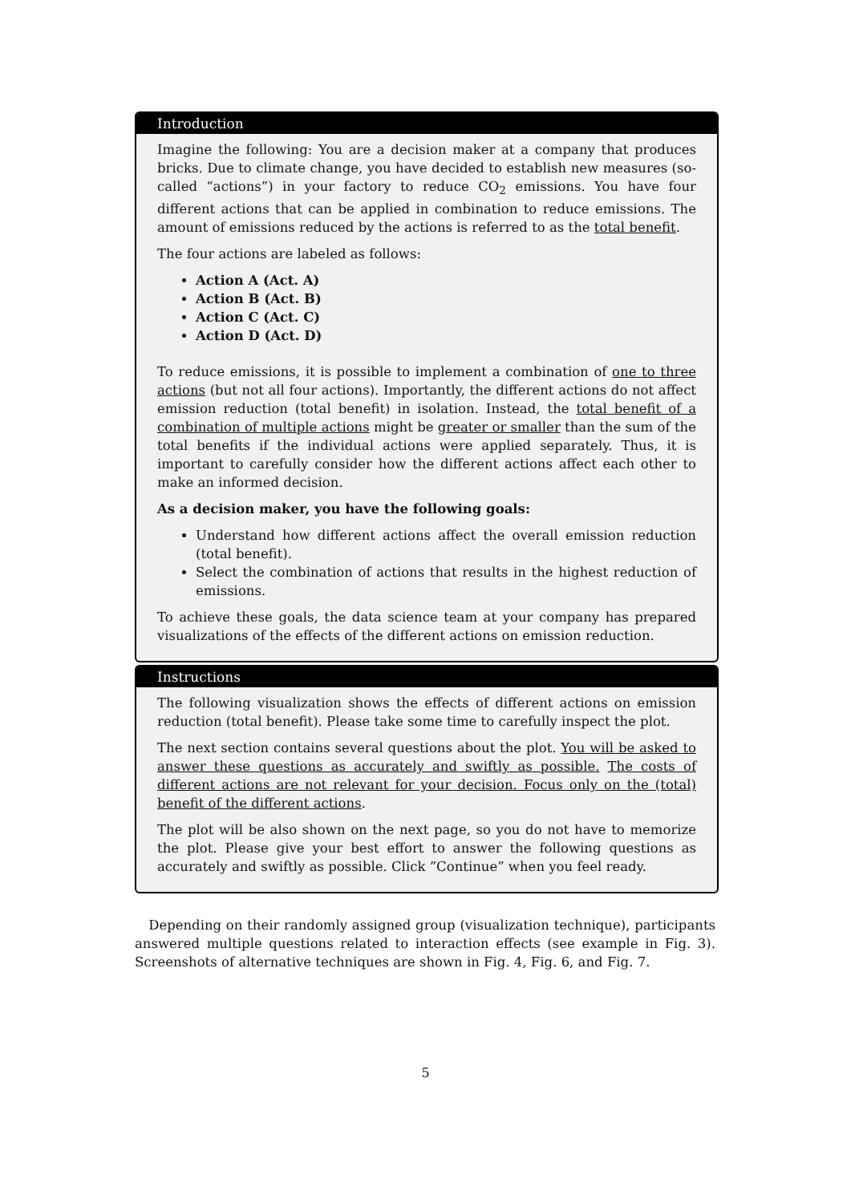Introduction
Imagine the following: You are a decision maker at a company that produces bricks. Due to climate change, you have decided to establish new measures (so-called “actions”) in your factory to reduce CO<sub>2</sub> emissions. You have four different actions that can be applied in combination to reduce emissions. The amount of emissions reduced by the actions is referred to as the total benefit.
The four actions are labeled as follows:
Action A (Act. A)
Action B (Act. B)
Action C (Act. C)
Action D (Act. D)
To reduce emissions, it is possible to implement a combination of one to three actions (but not all four actions). Importantly, the different actions do not affect emission reduction (total benefit) in isolation. Instead, the total benefit of a combination of multiple actions might be greater or smaller than the sum of the total benefits if the individual actions were applied separately. Thus, it is important to carefully consider how the different actions affect each other to make an informed decision.
As a decision maker, you have the following goals:
Understand how different actions affect the overall emission reduction (total benefit).
Select the combination of actions that results in the highest reduction of emissions.
To achieve these goals, the data science team at your company has prepared visualizations of the effects of the different actions on emission reduction.
Instructions
The following visualization shows the effects of different actions on emission reduction (total benefit). Please take some time to carefully inspect the plot.
The next section contains several questions about the plot. You will be asked to answer these questions as accurately and swiftly as possible. The costs of different actions are not relevant for your decision. Focus only on the (total) benefit of the different actions.
The plot will be also shown on the next page, so you do not have to memorize the plot. Please give your best effort to answer the following questions as accurately and swiftly as possible. Click ”Continue” when you feel ready.
Depending on their randomly assigned group (visualization technique), participants answered multiple questions related to interaction effects (see example in Fig. 3). Screenshots of alternative techniques are shown in Fig. 4, Fig. 6, and Fig. 7.
5